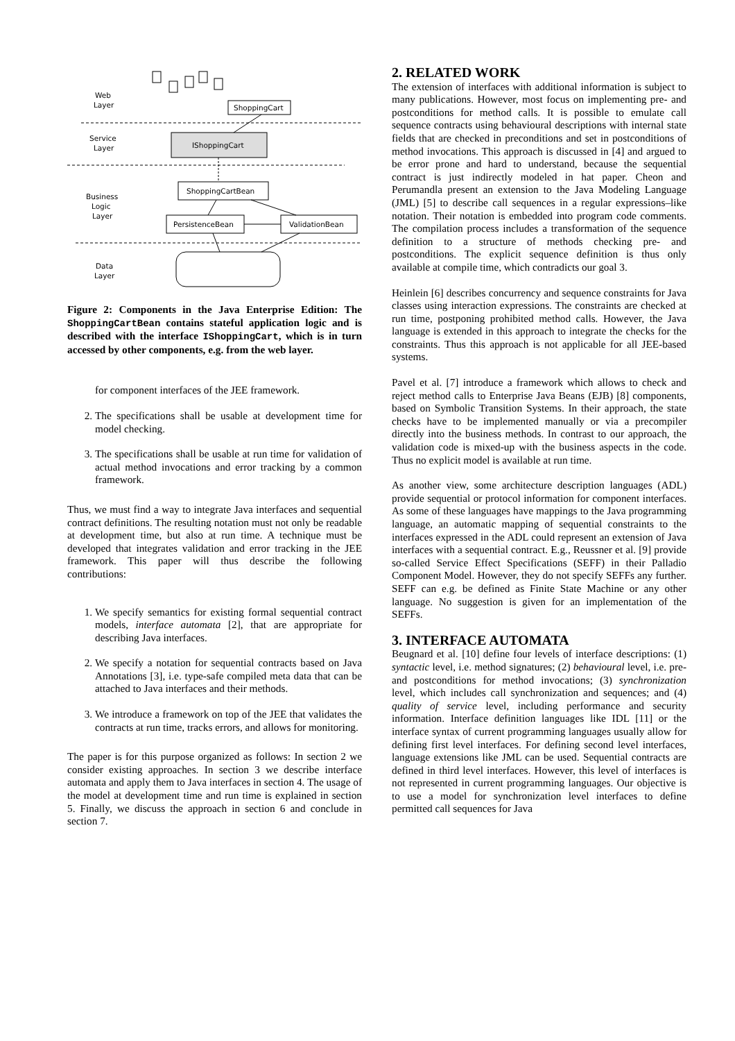Web
Layer
Service
Layer
Business
Logic
Layer
Data
Layer
ShoppingCart
IShoppingCart
ShoppingCartBean
PersistenceBean
ValidationBean
Figure 2: Components in the Java Enterprise Edition: The ShoppingCartBean contains stateful application logic and is described with the interface IShoppingCart, which is in turn accessed by other components, e.g. from the web layer.
for component interfaces of the JEE framework.
2. The specifications shall be usable at development time for model checking.
3. The specifications shall be usable at run time for validation of actual method invocations and error tracking by a common framework.
Thus, we must find a way to integrate Java interfaces and sequential contract definitions. The resulting notation must not only be readable at development time, but also at run time. A technique must be developed that integrates validation and error tracking in the JEE framework. This paper will thus describe the following contributions:
1. We specify semantics for existing formal sequential contract models, interface automata [2], that are appropriate for describing Java interfaces.
2. We specify a notation for sequential contracts based on Java Annotations [3], i.e. type-safe compiled meta data that can be attached to Java interfaces and their methods.
3. We introduce a framework on top of the JEE that validates the contracts at run time, tracks errors, and allows for monitoring.
The paper is for this purpose organized as follows: In section 2 we consider existing approaches. In section 3 we describe interface automata and apply them to Java interfaces in section 4. The usage of the model at development time and run time is explained in section 5. Finally, we discuss the approach in section 6 and conclude in section 7.
2. RELATED WORK
The extension of interfaces with additional information is subject to many publications. However, most focus on implementing pre- and postconditions for method calls. It is possible to emulate call sequence contracts using behavioural descriptions with internal state fields that are checked in preconditions and set in postconditions of method invocations. This approach is discussed in [4] and argued to be error prone and hard to understand, because the sequential contract is just indirectly modeled in hat paper. Cheon and Perumandla present an extension to the Java Modeling Language (JML) [5] to describe call sequences in a regular expressions–like notation. Their notation is embedded into program code comments. The compilation process includes a transformation of the sequence definition to a structure of methods checking pre- and postconditions. The explicit sequence definition is thus only available at compile time, which contradicts our goal 3.
Heinlein [6] describes concurrency and sequence constraints for Java classes using interaction expressions. The constraints are checked at run time, postponing prohibited method calls. However, the Java language is extended in this approach to integrate the checks for the constraints. Thus this approach is not applicable for all JEE-based systems.
Pavel et al. [7] introduce a framework which allows to check and reject method calls to Enterprise Java Beans (EJB) [8] components, based on Symbolic Transition Systems. In their approach, the state checks have to be implemented manually or via a precompiler directly into the business methods. In contrast to our approach, the validation code is mixed-up with the business aspects in the code. Thus no explicit model is available at run time.
As another view, some architecture description languages (ADL) provide sequential or protocol information for component interfaces. As some of these languages have mappings to the Java programming language, an automatic mapping of sequential constraints to the interfaces expressed in the ADL could represent an extension of Java interfaces with a sequential contract. E.g., Reussner et al. [9] provide so-called Service Effect Specifications (SEFF) in their Palladio Component Model. However, they do not specify SEFFs any further. SEFF can e.g. be defined as Finite State Machine or any other language. No suggestion is given for an implementation of the SEFFs.
3. INTERFACE AUTOMATA
Beugnard et al. [10] define four levels of interface descriptions: (1) syntactic level, i.e. method signatures; (2) behavioural level, i.e. pre- and postconditions for method invocations; (3) synchronization level, which includes call synchronization and sequences; and (4) quality of service level, including performance and security information. Interface definition languages like IDL [11] or the interface syntax of current programming languages usually allow for defining first level interfaces. For defining second level interfaces, language extensions like JML can be used. Sequential contracts are defined in third level interfaces. However, this level of interfaces is not represented in current programming languages. Our objective is to use a model for synchronization level interfaces to define permitted call sequences for Java